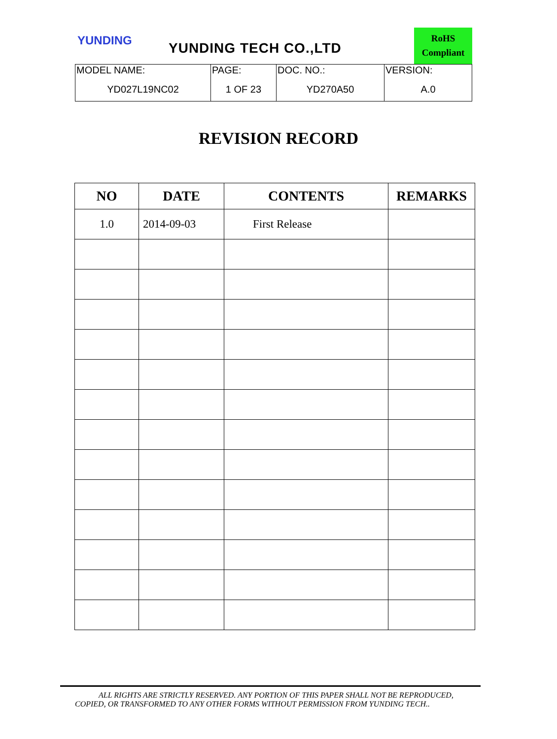YUNDING YUNDING TECH CO.,LTD
RoHS
Compliant
| MODEL NAME: YD027L19NC02 | PAGE: 1 OF 23 | DOC. NO.: YD270A50 | VERSION: A.0 |
REVISION RECORD
| NO | DATE | CONTENTS | REMARKS |
| --- | --- | --- | --- |
| 1.0 | 2014-09-03 | First Release | |
ALL RIGHTS ARE STRICTLY RESERVED. ANY PORTION OF THIS PAPER SHALL NOT BE REPRODUCED,
COPIED, OR TRANSFORMED TO ANY OTHER FORMS WITHOUT PERMISSION FROM YUNDING TECH..